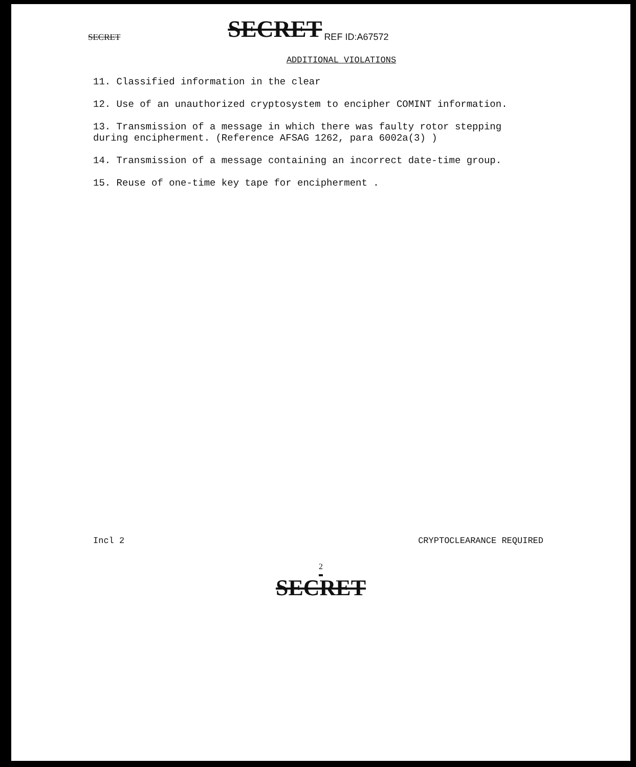SECRET SECRET REF ID:A67572
ADDITIONAL VIOLATIONS
11. Classified information in the clear
12. Use of an unauthorized cryptosystem to encipher COMINT information.
13. Transmission of a message in which there was faulty rotor stepping
during encipherment. (Reference AFSAG 1262, para 6002a(3) )
14. Transmission of a message containing an incorrect date-time group.
15. Reuse of one-time key tape for encipherment .
Incl 2 CRYPTOCLEARANCE REQUIRED
2
SECRET